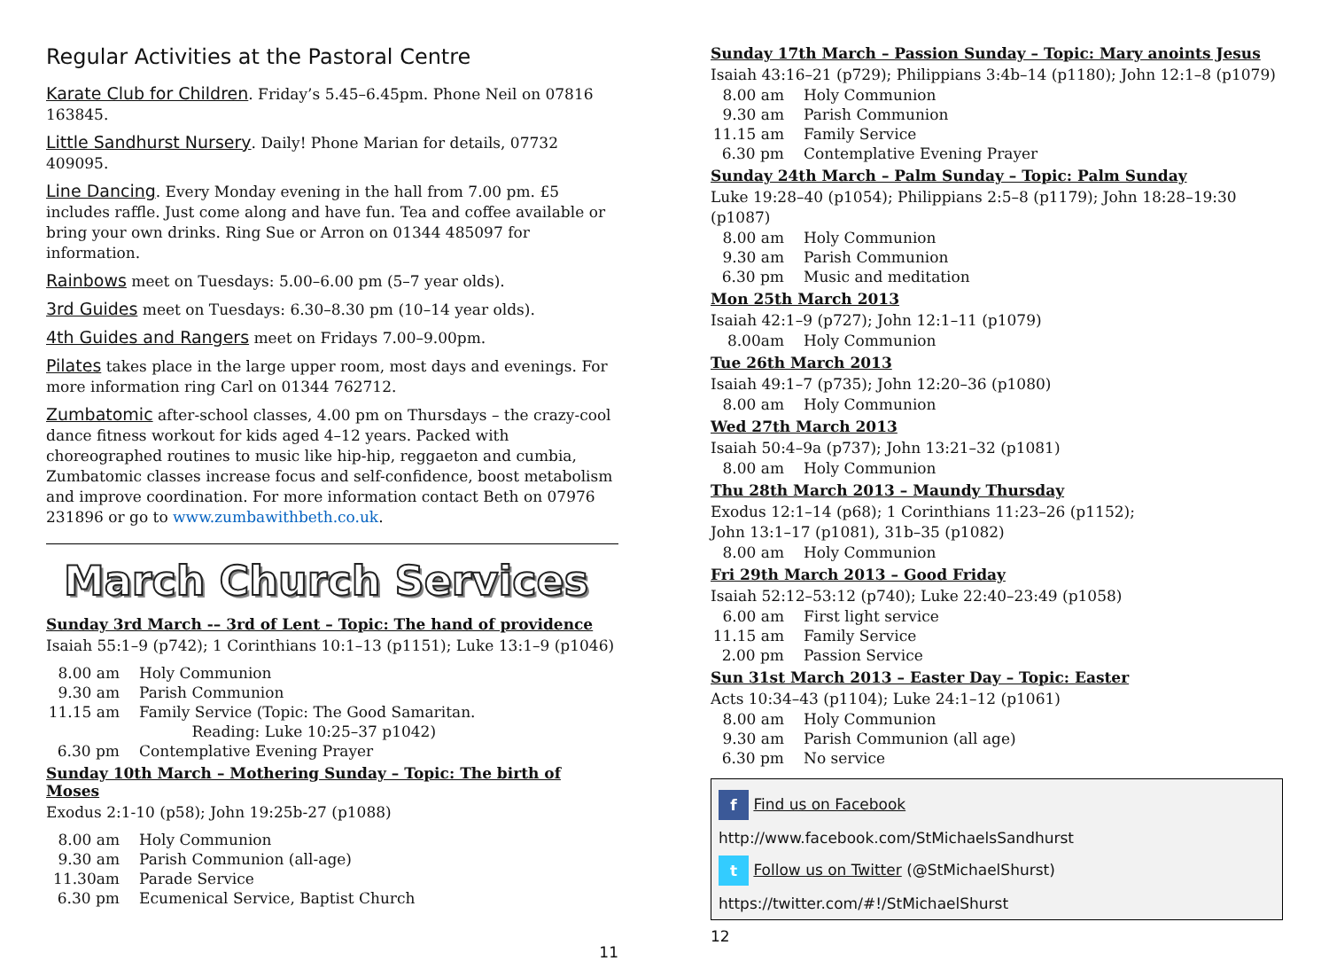Regular Activities at the Pastoral Centre
Karate Club for Children. Friday’s 5.45–6.45pm. Phone Neil on 07816 163845.
Little Sandhurst Nursery. Daily! Phone Marian for details, 07732 409095.
Line Dancing. Every Monday evening in the hall from 7.00 pm. £5 includes raffle. Just come along and have fun. Tea and coffee available or bring your own drinks. Ring Sue or Arron on 01344 485097 for information.
Rainbows meet on Tuesdays: 5.00–6.00 pm (5–7 year olds).
3rd Guides meet on Tuesdays: 6.30–8.30 pm (10–14 year olds).
4th Guides and Rangers meet on Fridays 7.00–9.00pm.
Pilates takes place in the large upper room, most days and evenings. For more information ring Carl on 01344 762712.
Zumbatomic after-school classes, 4.00 pm on Thursdays – the crazy-cool dance fitness workout for kids aged 4–12 years. Packed with choreographed routines to music like hip-hip, reggaeton and cumbia, Zumbatomic classes increase focus and self-confidence, boost metabolism and improve coordination. For more information contact Beth on 07976 231896 or go to www.zumbawithbeth.co.uk.
March Church Services
Sunday 3rd March -– 3rd of Lent – Topic: The hand of providence
Isaiah 55:1–9 (p742); 1 Corinthians 10:1–13 (p1151); Luke 13:1–9 (p1046)
8.00 am Holy Communion
9.30 am Parish Communion
11.15 am Family Service (Topic: The Good Samaritan.
Reading: Luke 10:25–37 p1042)
6.30 pm Contemplative Evening Prayer
Sunday 10th March – Mothering Sunday – Topic: The birth of Moses
Exodus 2:1-10 (p58); John 19:25b-27 (p1088)
8.00 am Holy Communion
9.30 am Parish Communion (all-age)
11.30am Parade Service
6.30 pm Ecumenical Service, Baptist Church
11
Sunday 17th March – Passion Sunday – Topic: Mary anoints Jesus
Isaiah 43:16–21 (p729); Philippians 3:4b–14 (p1180); John 12:1–8 (p1079)
8.00 am Holy Communion
9.30 am Parish Communion
11.15 am Family Service
6.30 pm Contemplative Evening Prayer
Sunday 24th March – Palm Sunday – Topic: Palm Sunday
Luke 19:28–40 (p1054); Philippians 2:5–8 (p1179); John 18:28–19:30 (p1087)
8.00 am Holy Communion
9.30 am Parish Communion
6.30 pm Music and meditation
Mon 25th March 2013
Isaiah 42:1–9 (p727); John 12:1–11 (p1079)
8.00am Holy Communion
Tue 26th March 2013
Isaiah 49:1–7 (p735); John 12:20–36 (p1080)
8.00 am Holy Communion
Wed 27th March 2013
Isaiah 50:4–9a (p737); John 13:21–32 (p1081)
8.00 am Holy Communion
Thu 28th March 2013 – Maundy Thursday
Exodus 12:1–14 (p68); 1 Corinthians 11:23–26 (p1152);
John 13:1–17 (p1081), 31b–35 (p1082)
8.00 am Holy Communion
Fri 29th March 2013 – Good Friday
Isaiah 52:12–53:12 (p740); Luke 22:40–23:49 (p1058)
6.00 am First light service
11.15 am Family Service
2.00 pm Passion Service
Sun 31st March 2013 – Easter Day – Topic: Easter
Acts 10:34–43 (p1104); Luke 24:1–12 (p1061)
8.00 am Holy Communion
9.30 am Parish Communion (all age)
6.30 pm No service
f Find us on Facebook
http://www.facebook.com/StMichaelsSandhurst
t Follow us on Twitter (@StMichaelShurst)
https://twitter.com/#!/StMichaelShurst
12